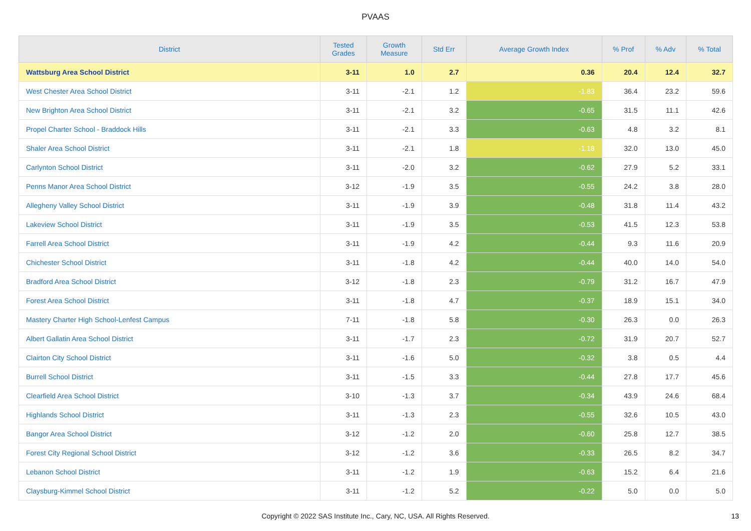PVAAS
| District | Tested Grades | Growth Measure | Std Err | Average Growth Index | % Prof | % Adv | % Total |
| --- | --- | --- | --- | --- | --- | --- | --- |
| Wattsburg Area School District | 3-11 | 1.0 | 2.7 | 0.36 | 20.4 | 12.4 | 32.7 |
| West Chester Area School District | 3-11 | -2.1 | 1.2 | -1.83 | 36.4 | 23.2 | 59.6 |
| New Brighton Area School District | 3-11 | -2.1 | 3.2 | -0.65 | 31.5 | 11.1 | 42.6 |
| Propel Charter School - Braddock Hills | 3-11 | -2.1 | 3.3 | -0.63 | 4.8 | 3.2 | 8.1 |
| Shaler Area School District | 3-11 | -2.1 | 1.8 | -1.18 | 32.0 | 13.0 | 45.0 |
| Carlynton School District | 3-11 | -2.0 | 3.2 | -0.62 | 27.9 | 5.2 | 33.1 |
| Penns Manor Area School District | 3-12 | -1.9 | 3.5 | -0.55 | 24.2 | 3.8 | 28.0 |
| Allegheny Valley School District | 3-11 | -1.9 | 3.9 | -0.48 | 31.8 | 11.4 | 43.2 |
| Lakeview School District | 3-11 | -1.9 | 3.5 | -0.53 | 41.5 | 12.3 | 53.8 |
| Farrell Area School District | 3-11 | -1.9 | 4.2 | -0.44 | 9.3 | 11.6 | 20.9 |
| Chichester School District | 3-11 | -1.8 | 4.2 | -0.44 | 40.0 | 14.0 | 54.0 |
| Bradford Area School District | 3-12 | -1.8 | 2.3 | -0.79 | 31.2 | 16.7 | 47.9 |
| Forest Area School District | 3-11 | -1.8 | 4.7 | -0.37 | 18.9 | 15.1 | 34.0 |
| Mastery Charter High School-Lenfest Campus | 7-11 | -1.8 | 5.8 | -0.30 | 26.3 | 0.0 | 26.3 |
| Albert Gallatin Area School District | 3-11 | -1.7 | 2.3 | -0.72 | 31.9 | 20.7 | 52.7 |
| Clairton City School District | 3-11 | -1.6 | 5.0 | -0.32 | 3.8 | 0.5 | 4.4 |
| Burrell School District | 3-11 | -1.5 | 3.3 | -0.44 | 27.8 | 17.7 | 45.6 |
| Clearfield Area School District | 3-10 | -1.3 | 3.7 | -0.34 | 43.9 | 24.6 | 68.4 |
| Highlands School District | 3-11 | -1.3 | 2.3 | -0.55 | 32.6 | 10.5 | 43.0 |
| Bangor Area School District | 3-12 | -1.2 | 2.0 | -0.60 | 25.8 | 12.7 | 38.5 |
| Forest City Regional School District | 3-12 | -1.2 | 3.6 | -0.33 | 26.5 | 8.2 | 34.7 |
| Lebanon School District | 3-11 | -1.2 | 1.9 | -0.63 | 15.2 | 6.4 | 21.6 |
| Claysburg-Kimmel School District | 3-11 | -1.2 | 5.2 | -0.22 | 5.0 | 0.0 | 5.0 |
Copyright © 2022 SAS Institute Inc., Cary, NC, USA. All Rights Reserved.
13